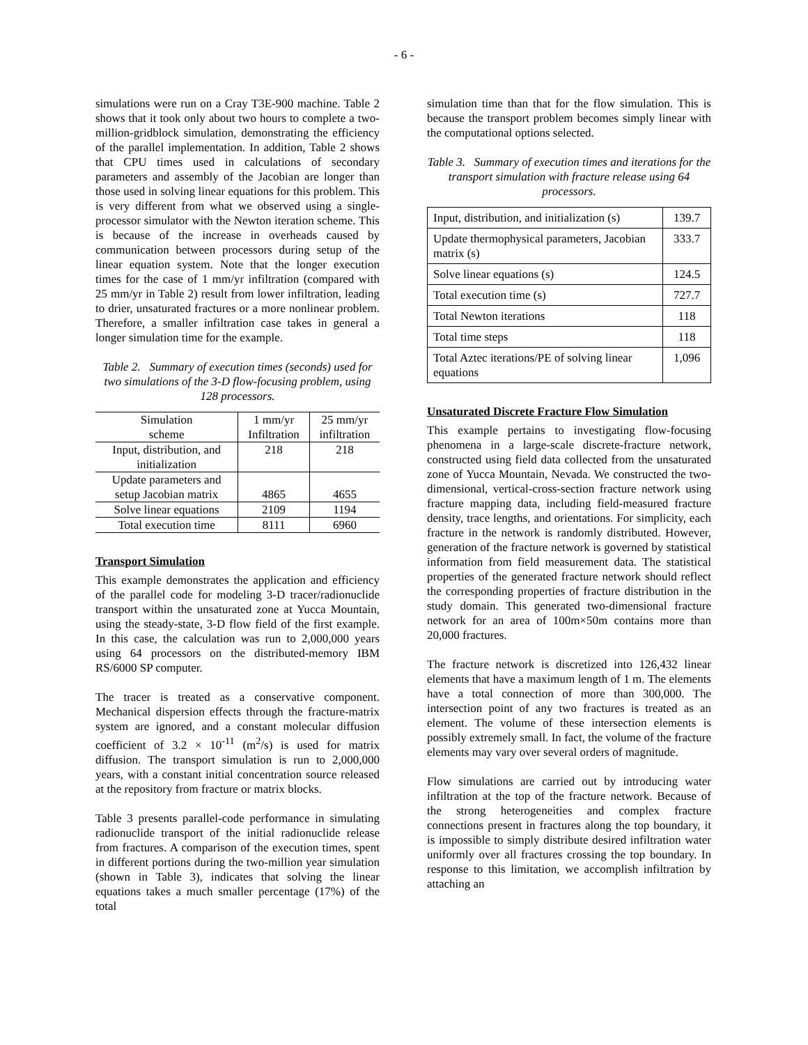- 6 -
simulations were run on a Cray T3E-900 machine. Table 2 shows that it took only about two hours to complete a two-million-gridblock simulation, demonstrating the efficiency of the parallel implementation. In addition, Table 2 shows that CPU times used in calculations of secondary parameters and assembly of the Jacobian are longer than those used in solving linear equations for this problem. This is very different from what we observed using a single-processor simulator with the Newton iteration scheme. This is because of the increase in overheads caused by communication between processors during setup of the linear equation system. Note that the longer execution times for the case of 1 mm/yr infiltration (compared with 25 mm/yr in Table 2) result from lower infiltration, leading to drier, unsaturated fractures or a more nonlinear problem. Therefore, a smaller infiltration case takes in general a longer simulation time for the example.
Table 2. Summary of execution times (seconds) used for two simulations of the 3-D flow-focusing problem, using 128 processors.
| Simulation scheme | 1 mm/yr Infiltration | 25 mm/yr infiltration |
| Input, distribution, and initialization | 218 | 218 |
| Update parameters and setup Jacobian matrix | 4865 | 4655 |
| Solve linear equations | 2109 | 1194 |
| Total execution time | 8111 | 6960 |
Transport Simulation
This example demonstrates the application and efficiency of the parallel code for modeling 3-D tracer/radionuclide transport within the unsaturated zone at Yucca Mountain, using the steady-state, 3-D flow field of the first example. In this case, the calculation was run to 2,000,000 years using 64 processors on the distributed-memory IBM RS/6000 SP computer.
The tracer is treated as a conservative component. Mechanical dispersion effects through the fracture-matrix system are ignored, and a constant molecular diffusion coefficient of 3.2 × 10<sup>-11</sup> (m<sup>2</sup>/s) is used for matrix diffusion. The transport simulation is run to 2,000,000 years, with a constant initial concentration source released at the repository from fracture or matrix blocks.
Table 3 presents parallel-code performance in simulating radionuclide transport of the initial radionuclide release from fractures. A comparison of the execution times, spent in different portions during the two-million year simulation (shown in Table 3), indicates that solving the linear equations takes a much smaller percentage (17%) of the total
simulation time than that for the flow simulation. This is because the transport problem becomes simply linear with the computational options selected.
Table 3. Summary of execution times and iterations for the transport simulation with fracture release using 64 processors.
| Input, distribution, and initialization (s) | 139.7 |
| Update thermophysical parameters, Jacobian matrix (s) | 333.7 |
| Solve linear equations (s) | 124.5 |
| Total execution time (s) | 727.7 |
| Total Newton iterations | 118 |
| Total time steps | 118 |
| Total Aztec iterations/PE of solving linear equations | 1,096 |
Unsaturated Discrete Fracture Flow Simulation
This example pertains to investigating flow-focusing phenomena in a large-scale discrete-fracture network, constructed using field data collected from the unsaturated zone of Yucca Mountain, Nevada. We constructed the two-dimensional, vertical-cross-section fracture network using fracture mapping data, including field-measured fracture density, trace lengths, and orientations. For simplicity, each fracture in the network is randomly distributed. However, generation of the fracture network is governed by statistical information from field measurement data. The statistical properties of the generated fracture network should reflect the corresponding properties of fracture distribution in the study domain. This generated two-dimensional fracture network for an area of 100m×50m contains more than 20,000 fractures.
The fracture network is discretized into 126,432 linear elements that have a maximum length of 1 m. The elements have a total connection of more than 300,000. The intersection point of any two fractures is treated as an element. The volume of these intersection elements is possibly extremely small. In fact, the volume of the fracture elements may vary over several orders of magnitude.
Flow simulations are carried out by introducing water infiltration at the top of the fracture network. Because of the strong heterogeneities and complex fracture connections present in fractures along the top boundary, it is impossible to simply distribute desired infiltration water uniformly over all fractures crossing the top boundary. In response to this limitation, we accomplish infiltration by attaching an